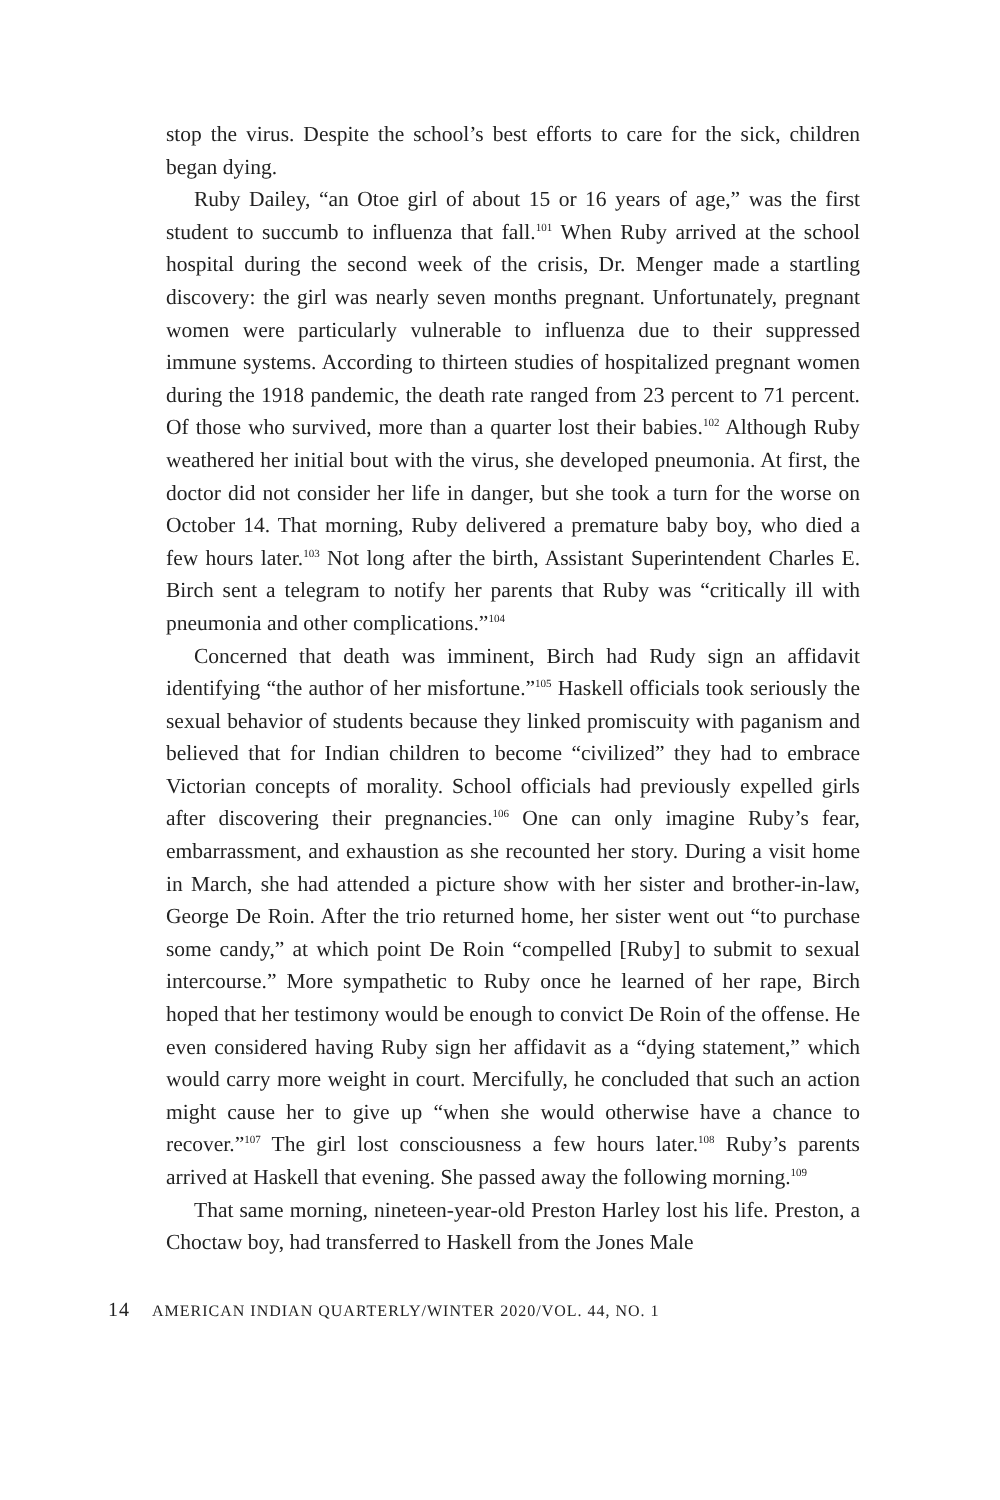stop the virus. Despite the school’s best efforts to care for the sick, children began dying.
Ruby Dailey, “an Otoe girl of about 15 or 16 years of age,” was the first student to succumb to influenza that fall.<sup>101</sup> When Ruby arrived at the school hospital during the second week of the crisis, Dr. Menger made a startling discovery: the girl was nearly seven months pregnant. Unfortunately, pregnant women were particularly vulnerable to influenza due to their suppressed immune systems. According to thirteen studies of hospitalized pregnant women during the 1918 pandemic, the death rate ranged from 23 percent to 71 percent. Of those who survived, more than a quarter lost their babies.<sup>102</sup> Although Ruby weathered her initial bout with the virus, she developed pneumonia. At first, the doctor did not consider her life in danger, but she took a turn for the worse on October 14. That morning, Ruby delivered a premature baby boy, who died a few hours later.<sup>103</sup> Not long after the birth, Assistant Superintendent Charles E. Birch sent a telegram to notify her parents that Ruby was “critically ill with pneumonia and other complications.”<sup>104</sup>
Concerned that death was imminent, Birch had Rudy sign an affidavit identifying “the author of her misfortune.”<sup>105</sup> Haskell officials took seriously the sexual behavior of students because they linked promiscuity with paganism and believed that for Indian children to become “civilized” they had to embrace Victorian concepts of morality. School officials had previously expelled girls after discovering their pregnancies.<sup>106</sup> One can only imagine Ruby’s fear, embarrassment, and exhaustion as she recounted her story. During a visit home in March, she had attended a picture show with her sister and brother-in-law, George De Roin. After the trio returned home, her sister went out “to purchase some candy,” at which point De Roin “compelled [Ruby] to submit to sexual intercourse.” More sympathetic to Ruby once he learned of her rape, Birch hoped that her testimony would be enough to convict De Roin of the offense. He even considered having Ruby sign her affidavit as a “dying statement,” which would carry more weight in court. Mercifully, he concluded that such an action might cause her to give up “when she would otherwise have a chance to recover.”<sup>107</sup> The girl lost consciousness a few hours later.<sup>108</sup> Ruby’s parents arrived at Haskell that evening. She passed away the following morning.<sup>109</sup>
That same morning, nineteen-year-old Preston Harley lost his life. Preston, a Choctaw boy, had transferred to Haskell from the Jones Male
14 AMERICAN INDIAN QUARTERLY/WINTER 2020/VOL. 44, NO. 1